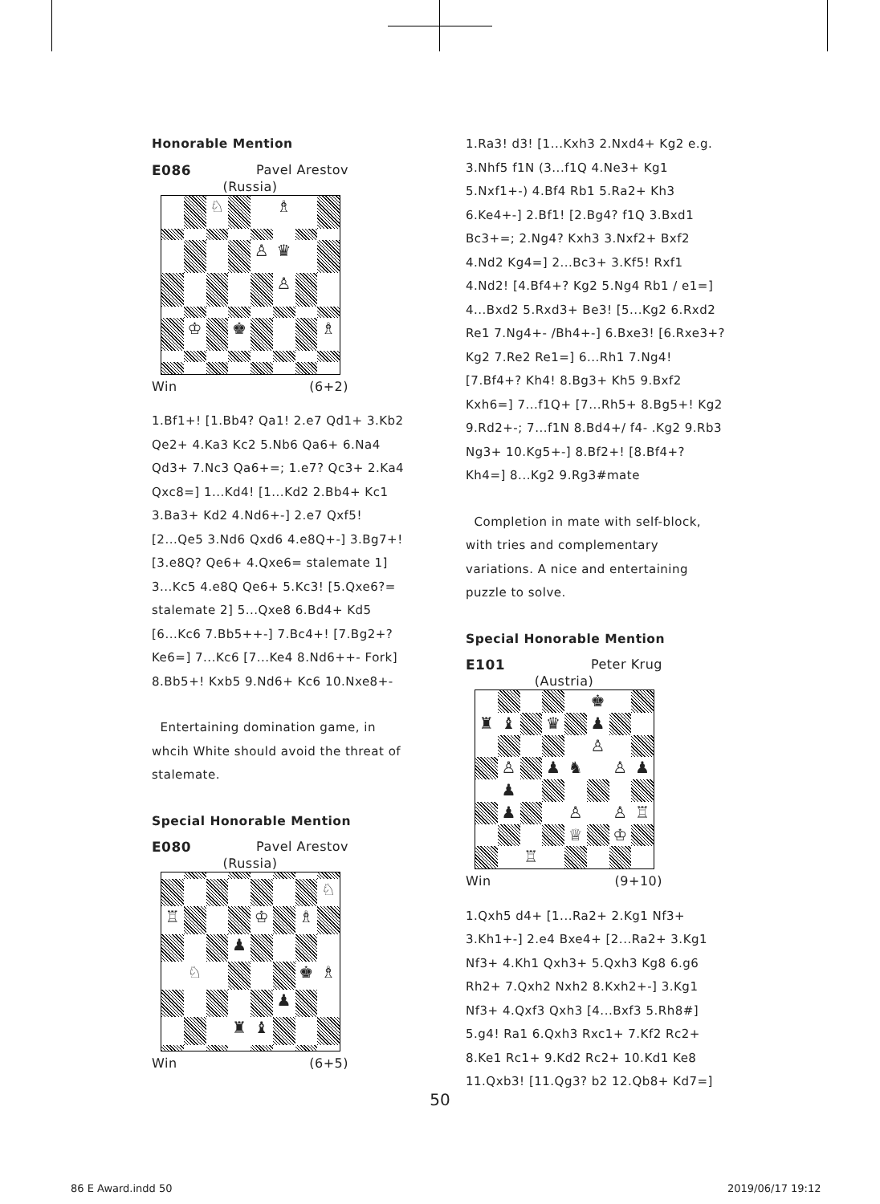Honorable Mention
E086 Pavel Arestov
(Russia)
♘
♗
♙
♛
♙
♔
♚
♗
Win (6+2)
1.Bf1+! [1.Bb4? Qa1! 2.e7 Qd1+ 3.Kb2 Qe2+ 4.Ka3 Kc2 5.Nb6 Qa6+ 6.Na4 Qd3+ 7.Nc3 Qa6+=; 1.e7? Qc3+ 2.Ka4 Qxc8=] 1...Kd4! [1...Kd2 2.Bb4+ Kc1 3.Ba3+ Kd2 4.Nd6+-] 2.e7 Qxf5! [2...Qe5 3.Nd6 Qxd6 4.e8Q+-] 3.Bg7+! [3.e8Q? Qe6+ 4.Qxe6= stalemate 1] 3...Kc5 4.e8Q Qe6+ 5.Kc3! [5.Qxe6?= stalemate 2] 5...Qxe8 6.Bd4+ Kd5 [6...Kc6 7.Bb5++-] 7.Bc4+! [7.Bg2+? Ke6=] 7...Kc6 [7...Ke4 8.Nd6++- Fork] 8.Bb5+! Kxb5 9.Nd6+ Kc6 10.Nxe8+-
Entertaining domination game, in whcih White should avoid the threat of stalemate.
Special Honorable Mention
E080 Pavel Arestov
(Russia)
♘
♖
♔
♗
♟
♘
♚
♗
♟
♜
♝
Win (6+5)
1.Ra3! d3! [1...Kxh3 2.Nxd4+ Kg2 e.g. 3.Nhf5 f1N (3...f1Q 4.Ne3+ Kg1 5.Nxf1+-) 4.Bf4 Rb1 5.Ra2+ Kh3 6.Ke4+-] 2.Bf1! [2.Bg4? f1Q 3.Bxd1 Bc3+=; 2.Ng4? Kxh3 3.Nxf2+ Bxf2 4.Nd2 Kg4=] 2...Bc3+ 3.Kf5! Rxf1 4.Nd2! [4.Bf4+? Kg2 5.Ng4 Rb1 / e1=] 4...Bxd2 5.Rxd3+ Be3! [5...Kg2 6.Rxd2 Re1 7.Ng4+- /Bh4+-] 6.Bxe3! [6.Rxe3+? Kg2 7.Re2 Re1=] 6...Rh1 7.Ng4! [7.Bf4+? Kh4! 8.Bg3+ Kh5 9.Bxf2 Kxh6=] 7...f1Q+ [7...Rh5+ 8.Bg5+! Kg2 9.Rd2+-; 7...f1N 8.Bd4+/ f4- .Kg2 9.Rb3 Ng3+ 10.Kg5+-] 8.Bf2+! [8.Bf4+? Kh4=] 8...Kg2 9.Rg3#mate
Completion in mate with self-block, with tries and complementary variations. A nice and entertaining puzzle to solve.
Special Honorable Mention
E101 Peter Krug
(Austria)
♚
♜
♝
♛
♟
♙
♙
♟
♞
♙
♟
♟
♟
♙
♙
♖
♕
♔
♖
Win (9+10)
1.Qxh5 d4+ [1...Ra2+ 2.Kg1 Nf3+ 3.Kh1+-] 2.e4 Bxe4+ [2...Ra2+ 3.Kg1 Nf3+ 4.Kh1 Qxh3+ 5.Qxh3 Kg8 6.g6 Rh2+ 7.Qxh2 Nxh2 8.Kxh2+-] 3.Kg1 Nf3+ 4.Qxf3 Qxh3 [4...Bxf3 5.Rh8#] 5.g4! Ra1 6.Qxh3 Rxc1+ 7.Kf2 Rc2+ 8.Ke1 Rc1+ 9.Kd2 Rc2+ 10.Kd1 Ke8 11.Qxb3! [11.Qg3? b2 12.Qb8+ Kd7=]
50
86 E Award.indd 50 2019/06/17 19:12